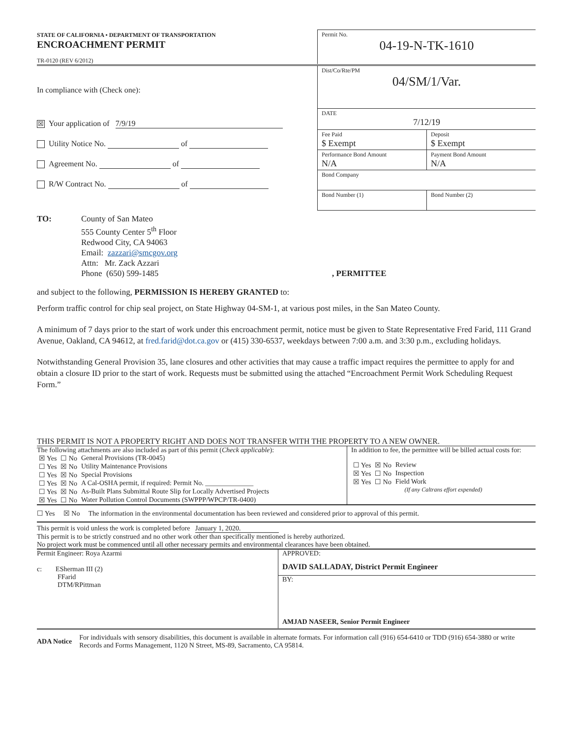STATE OF CALIFORNIA • DEPARTMENT OF TRANSPORTATION
ENCROACHMENT PERMIT
TR-0120 (REV 6/2012)
Permit No.
04-19-N-TK-1610
In compliance with (Check one):
☒ Your application of 7/9/19
Utility Notice No. of
Agreement No. of
R/W Contract No. of
Dist/Co/Rte/PM
04/SM/1/Var.
DATE
7/12/19
Fee Paid
$ Exempt
Deposit
$ Exempt
Performance Bond Amount
N/A
Payment Bond Amount
N/A
Bond Company
Bond Number (1) Bond Number (2)
TO: County of San Mateo
555 County Center 5<sup>th</sup> Floor
Redwood City, CA 94063
Email: zazzari@smcgov.org
Attn: Mr. Zack Azzari
Phone (650) 599-1485
, PERMITTEE
and subject to the following, PERMISSION IS HEREBY GRANTED to:
Perform traffic control for chip seal project, on State Highway 04-SM-1, at various post miles, in the San Mateo County.
A minimum of 7 days prior to the start of work under this encroachment permit, notice must be given to State Representative Fred Farid, 111 Grand Avenue, Oakland, CA 94612, at fred.farid@dot.ca.gov or (415) 330-6537, weekdays between 7:00 a.m. and 3:30 p.m., excluding holidays.
Notwithstanding General Provision 35, lane closures and other activities that may cause a traffic impact requires the permittee to apply for and obtain a closure ID prior to the start of work. Requests must be submitted using the attached “Encroachment Permit Work Scheduling Request Form.”
THIS PERMIT IS NOT A PROPERTY RIGHT AND DOES NOT TRANSFER WITH THE PROPERTY TO A NEW OWNER.
The following attachments are also included as part of this permit (Check applicable):
| ☒ Yes | ☐ No | General Provisions (TR-0045) |
| ☐ Yes | ☒ No | Utility Maintenance Provisions |
| ☐ Yes | ☒ No | Special Provisions |
| ☐ Yes | ☒ No | A Cal-OSHA permit, if required: Permit No. ______________ |
| ☐ Yes | ☒ No | As-Built Plans Submittal Route Slip for Locally Advertised Projects |
| ☒ Yes | ☐ No | Water Pollution Control Documents (SWPPP/WPCP/TR-0400) |
In addition to fee, the permittee will be billed actual costs for:
| ☐ Yes | ☒ No | Review |
| ☒ Yes | ☐ No | Inspection |
| ☒ Yes | ☐ No | Field Work |
(If any Caltrans effort expended)
☐ Yes ☒ No The information in the environmental documentation has been reviewed and considered prior to approval of this permit.
This permit is void unless the work is completed before January 1, 2020.
This permit is to be strictly construed and no other work other than specifically mentioned is hereby authorized.
No project work must be commenced until all other necessary permits and environmental clearances have been obtained.
Permit Engineer: Roya Azarmi
c: ESherman III (2)
FFarid
DTM/RPittman
APPROVED:
DAVID SALLADAY, District Permit Engineer
BY:
AMJAD NASEER, Senior Permit Engineer
ADA Notice
For individuals with sensory disabilities, this document is available in alternate formats. For information call (916) 654-6410 or TDD (916) 654-3880 or write Records and Forms Management, 1120 N Street, MS-89, Sacramento, CA 95814.